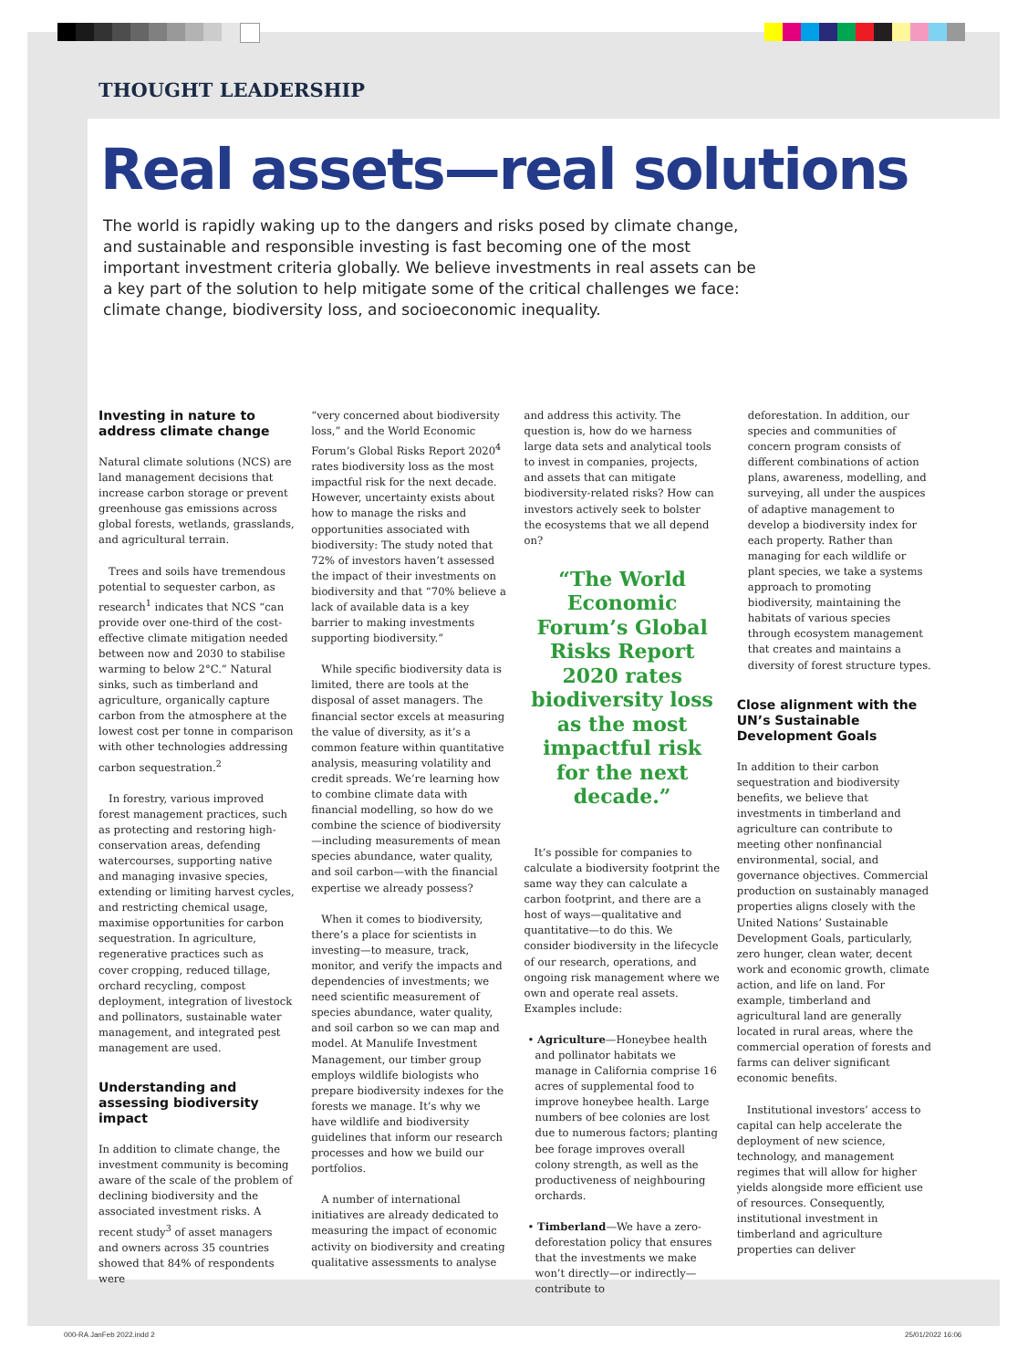THOUGHT LEADERSHIP
Real assets—real solutions
The world is rapidly waking up to the dangers and risks posed by climate change, and sustainable and responsible investing is fast becoming one of the most important investment criteria globally. We believe investments in real assets can be a key part of the solution to help mitigate some of the critical challenges we face: climate change, biodiversity loss, and socioeconomic inequality.
Investing in nature to address climate change
Natural climate solutions (NCS) are land management decisions that increase carbon storage or prevent greenhouse gas emissions across global forests, wetlands, grasslands, and agricultural terrain.
Trees and soils have tremendous potential to sequester carbon, as research<sup>1</sup> indicates that NCS “can provide over one-third of the cost-effective climate mitigation needed between now and 2030 to stabilise warming to below 2°C.” Natural sinks, such as timberland and agriculture, organically capture carbon from the atmosphere at the lowest cost per tonne in comparison with other technologies addressing carbon sequestration.<sup>2</sup>
In forestry, various improved forest management practices, such as protecting and restoring high-conservation areas, defending watercourses, supporting native and managing invasive species, extending or limiting harvest cycles, and restricting chemical usage, maximise opportunities for carbon sequestration. In agriculture, regenerative practices such as cover cropping, reduced tillage, orchard recycling, compost deployment, integration of livestock and pollinators, sustainable water management, and integrated pest management are used.
Understanding and assessing biodiversity impact
In addition to climate change, the investment community is becoming aware of the scale of the problem of declining biodiversity and the associated investment risks. A recent study<sup>3</sup> of asset managers and owners across 35 countries showed that 84% of respondents were
“very concerned about biodiversity loss,” and the World Economic Forum’s Global Risks Report 2020<sup>4</sup> rates biodiversity loss as the most impactful risk for the next decade. However, uncertainty exists about how to manage the risks and opportunities associated with biodiversity: The study noted that 72% of investors haven’t assessed the impact of their investments on biodiversity and that “70% believe a lack of available data is a key barrier to making investments supporting biodiversity.”
While specific biodiversity data is limited, there are tools at the disposal of asset managers. The financial sector excels at measuring the value of diversity, as it’s a common feature within quantitative analysis, measuring volatility and credit spreads. We’re learning how to combine climate data with financial modelling, so how do we combine the science of biodiversity—including measurements of mean species abundance, water quality, and soil carbon—with the financial expertise we already possess?
When it comes to biodiversity, there’s a place for scientists in investing—to measure, track, monitor, and verify the impacts and dependencies of investments; we need scientific measurement of species abundance, water quality, and soil carbon so we can map and model. At Manulife Investment Management, our timber group employs wildlife biologists who prepare biodiversity indexes for the forests we manage. It’s why we have wildlife and biodiversity guidelines that inform our research processes and how we build our portfolios.
A number of international initiatives are already dedicated to measuring the impact of economic activity on biodiversity and creating qualitative assessments to analyse
and address this activity. The question is, how do we harness large data sets and analytical tools to invest in companies, projects, and assets that can mitigate biodiversity-related risks? How can investors actively seek to bolster the ecosystems that we all depend on?
“The World Economic Forum’s Global Risks Report 2020 rates biodiversity loss as the most impactful risk for the next decade.”
It’s possible for companies to calculate a biodiversity footprint the same way they can calculate a carbon footprint, and there are a host of ways—qualitative and quantitative—to do this. We consider biodiversity in the lifecycle of our research, operations, and ongoing risk management where we own and operate real assets. Examples include:
• Agriculture—Honeybee health and pollinator habitats we manage in California comprise 16 acres of supplemental food to improve honeybee health. Large numbers of bee colonies are lost due to numerous factors; planting bee forage improves overall colony strength, as well as the productiveness of neighbouring orchards.
• Timberland—We have a zero-deforestation policy that ensures that the investments we make won’t directly—or indirectly—contribute to
deforestation. In addition, our species and communities of concern program consists of different combinations of action plans, awareness, modelling, and surveying, all under the auspices of adaptive management to develop a biodiversity index for each property. Rather than managing for each wildlife or plant species, we take a systems approach to promoting biodiversity, maintaining the habitats of various species through ecosystem management that creates and maintains a diversity of forest structure types.
Close alignment with the UN’s Sustainable Development Goals
In addition to their carbon sequestration and biodiversity benefits, we believe that investments in timberland and agriculture can contribute to meeting other nonfinancial environmental, social, and governance objectives. Commercial production on sustainably managed properties aligns closely with the United Nations’ Sustainable Development Goals, particularly, zero hunger, clean water, decent work and economic growth, climate action, and life on land. For example, timberland and agricultural land are generally located in rural areas, where the commercial operation of forests and farms can deliver significant economic benefits.
Institutional investors’ access to capital can help accelerate the deployment of new science, technology, and management regimes that will allow for higher yields alongside more efficient use of resources. Consequently, institutional investment in timberland and agriculture properties can deliver
000-RA JanFeb 2022.indd 2 25/01/2022 16:06